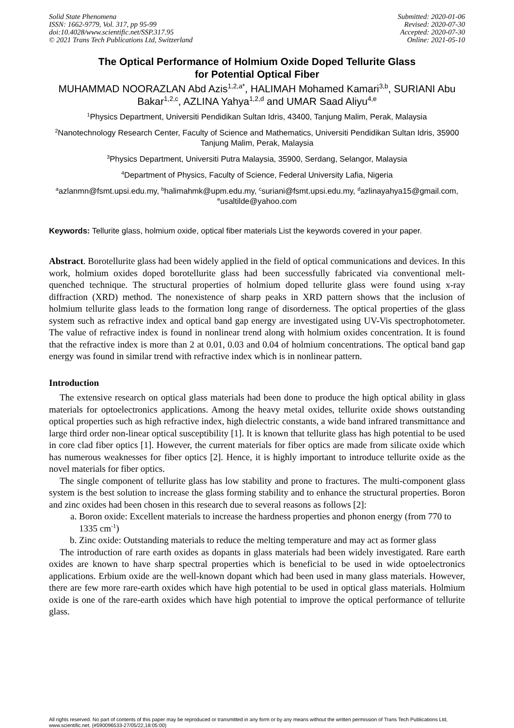Solid State Phenomena
ISSN: 1662-9779, Vol. 317, pp 95-99
doi:10.4028/www.scientific.net/SSP.317.95
© 2021 Trans Tech Publications Ltd, Switzerland
Submitted: 2020-01-06
Revised: 2020-07-30
Accepted: 2020-07-30
Online: 2021-05-10
The Optical Performance of Holmium Oxide Doped Tellurite Glass
for Potential Optical Fiber
MUHAMMAD NOORAZLAN Abd Azis<sup>1,2,a*</sup>, HALIMAH Mohamed Kamari<sup>3,b</sup>, SURIANI Abu Bakar<sup>1,2,c</sup>, AZLINA Yahya<sup>1,2,d</sup> and UMAR Saad Aliyu<sup>4,e</sup>
<sup>1</sup> Physics Department, Universiti Pendidikan Sultan Idris, 43400, Tanjung Malim, Perak, Malaysia
<sup>2</sup> Nanotechnology Research Center, Faculty of Science and Mathematics, Universiti Pendidikan Sultan Idris, 35900 Tanjung Malim, Perak, Malaysia
<sup>3</sup> Physics Department, Universiti Putra Malaysia, 35900, Serdang, Selangor, Malaysia
<sup>4</sup> Department of Physics, Faculty of Science, Federal University Lafia, Nigeria
<sup>a</sup> azlanmn@fsmt.upsi.edu.my, <sup>b</sup>halimahmk@upm.edu.my, <sup>c</sup>suriani@fsmt.upsi.edu.my, <sup>d</sup>azlinayahya15@gmail.com, <sup>e</sup>usaltilde@yahoo.com
Keywords: Tellurite glass, holmium oxide, optical fiber materials List the keywords covered in your paper.
Abstract. Borotellurite glass had been widely applied in the field of optical communications and devices. In this work, holmium oxides doped borotellurite glass had been successfully fabricated via conventional melt-quenched technique. The structural properties of holmium doped tellurite glass were found using x-ray diffraction (XRD) method. The nonexistence of sharp peaks in XRD pattern shows that the inclusion of holmium tellurite glass leads to the formation long range of disorderness. The optical properties of the glass system such as refractive index and optical band gap energy are investigated using UV-Vis spectrophotometer. The value of refractive index is found in nonlinear trend along with holmium oxides concentration. It is found that the refractive index is more than 2 at 0.01, 0.03 and 0.04 of holmium concentrations. The optical band gap energy was found in similar trend with refractive index which is in nonlinear pattern.
Introduction
The extensive research on optical glass materials had been done to produce the high optical ability in glass materials for optoelectronics applications. Among the heavy metal oxides, tellurite oxide shows outstanding optical properties such as high refractive index, high dielectric constants, a wide band infrared transmittance and large third order non-linear optical susceptibility [1]. It is known that tellurite glass has high potential to be used in core clad fiber optics [1]. However, the current materials for fiber optics are made from silicate oxide which has numerous weaknesses for fiber optics [2]. Hence, it is highly important to introduce tellurite oxide as the novel materials for fiber optics.
The single component of tellurite glass has low stability and prone to fractures. The multi-component glass system is the best solution to increase the glass forming stability and to enhance the structural properties. Boron and zinc oxides had been chosen in this research due to several reasons as follows [2]:
a. Boron oxide: Excellent materials to increase the hardness properties and phonon energy (from 770 to 1335 cm<sup>-1</sup>)
b. Zinc oxide: Outstanding materials to reduce the melting temperature and may act as former glass
The introduction of rare earth oxides as dopants in glass materials had been widely investigated. Rare earth oxides are known to have sharp spectral properties which is beneficial to be used in wide optoelectronics applications. Erbium oxide are the well-known dopant which had been used in many glass materials. However, there are few more rare-earth oxides which have high potential to be used in optical glass materials. Holmium oxide is one of the rare-earth oxides which have high potential to improve the optical performance of tellurite glass.
All rights reserved. No part of contents of this paper may be reproduced or transmitted in any form or by any means without the written permission of Trans Tech Publications Ltd, www.scientific.net. (#590096533-27/05/22,18:05:00)